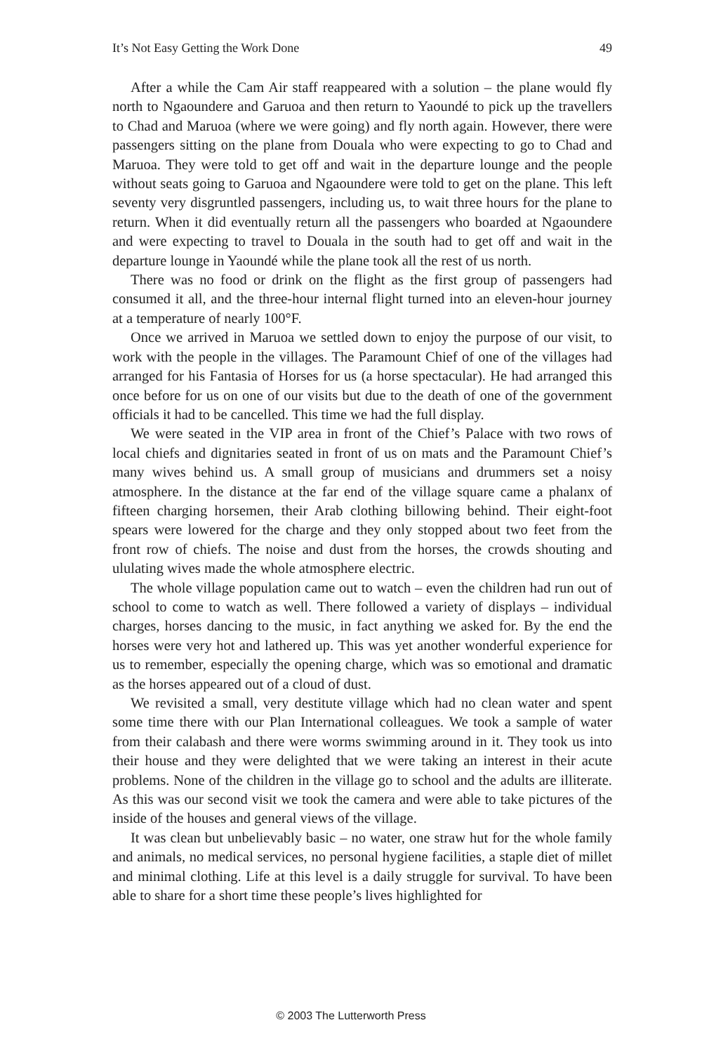It’s Not Easy Getting the Work Done 49
After a while the Cam Air staff reappeared with a solution – the plane would fly north to Ngaoundere and Garuoa and then return to Yaoundé to pick up the travellers to Chad and Maruoa (where we were going) and fly north again. However, there were passengers sitting on the plane from Douala who were expecting to go to Chad and Maruoa. They were told to get off and wait in the departure lounge and the people without seats going to Garuoa and Ngaoundere were told to get on the plane. This left seventy very disgruntled passengers, including us, to wait three hours for the plane to return. When it did eventually return all the passengers who boarded at Ngaoundere and were expecting to travel to Douala in the south had to get off and wait in the departure lounge in Yaoundé while the plane took all the rest of us north.
There was no food or drink on the flight as the first group of passengers had consumed it all, and the three-hour internal flight turned into an eleven-hour journey at a temperature of nearly 100°F.
Once we arrived in Maruoa we settled down to enjoy the purpose of our visit, to work with the people in the villages. The Paramount Chief of one of the villages had arranged for his Fantasia of Horses for us (a horse spectacular). He had arranged this once before for us on one of our visits but due to the death of one of the government officials it had to be cancelled. This time we had the full display.
We were seated in the VIP area in front of the Chief’s Palace with two rows of local chiefs and dignitaries seated in front of us on mats and the Paramount Chief’s many wives behind us. A small group of musicians and drummers set a noisy atmosphere. In the distance at the far end of the village square came a phalanx of fifteen charging horsemen, their Arab clothing billowing behind. Their eight-foot spears were lowered for the charge and they only stopped about two feet from the front row of chiefs. The noise and dust from the horses, the crowds shouting and ululating wives made the whole atmosphere electric.
The whole village population came out to watch – even the children had run out of school to come to watch as well. There followed a variety of displays – individual charges, horses dancing to the music, in fact anything we asked for. By the end the horses were very hot and lathered up. This was yet another wonderful experience for us to remember, especially the opening charge, which was so emotional and dramatic as the horses appeared out of a cloud of dust.
We revisited a small, very destitute village which had no clean water and spent some time there with our Plan International colleagues. We took a sample of water from their calabash and there were worms swimming around in it. They took us into their house and they were delighted that we were taking an interest in their acute problems. None of the children in the village go to school and the adults are illiterate. As this was our second visit we took the camera and were able to take pictures of the inside of the houses and general views of the village.
It was clean but unbelievably basic – no water, one straw hut for the whole family and animals, no medical services, no personal hygiene facilities, a staple diet of millet and minimal clothing. Life at this level is a daily struggle for survival. To have been able to share for a short time these people’s lives highlighted for
© 2003 The Lutterworth Press